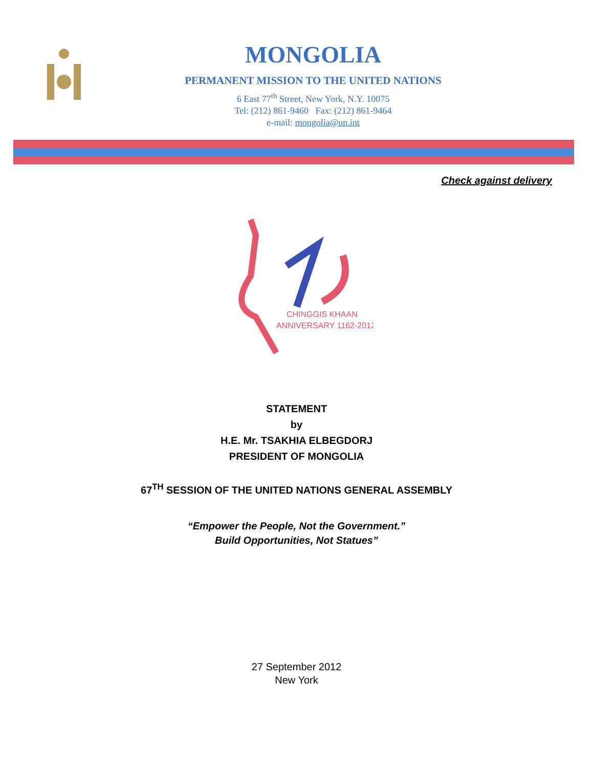MONGOLIA
PERMANENT MISSION TO THE UNITED NATIONS
6 East 77<sup>th</sup> Street, New York, N.Y. 10075
Tel: (212) 861-9460 Fax: (212) 861-9464
e-mail: mongolia@un.int
Check against delivery
CHINGGIS KHAAN
ANNIVERSARY 1162-2012
STATEMENT
by
H.E. Mr. TSAKHIA ELBEGDORJ
PRESIDENT OF MONGOLIA
67<sup>TH</sup> SESSION OF THE UNITED NATIONS GENERAL ASSEMBLY
“Empower the People, Not the Government.”
Build Opportunities, Not Statues”
27 September 2012
New York